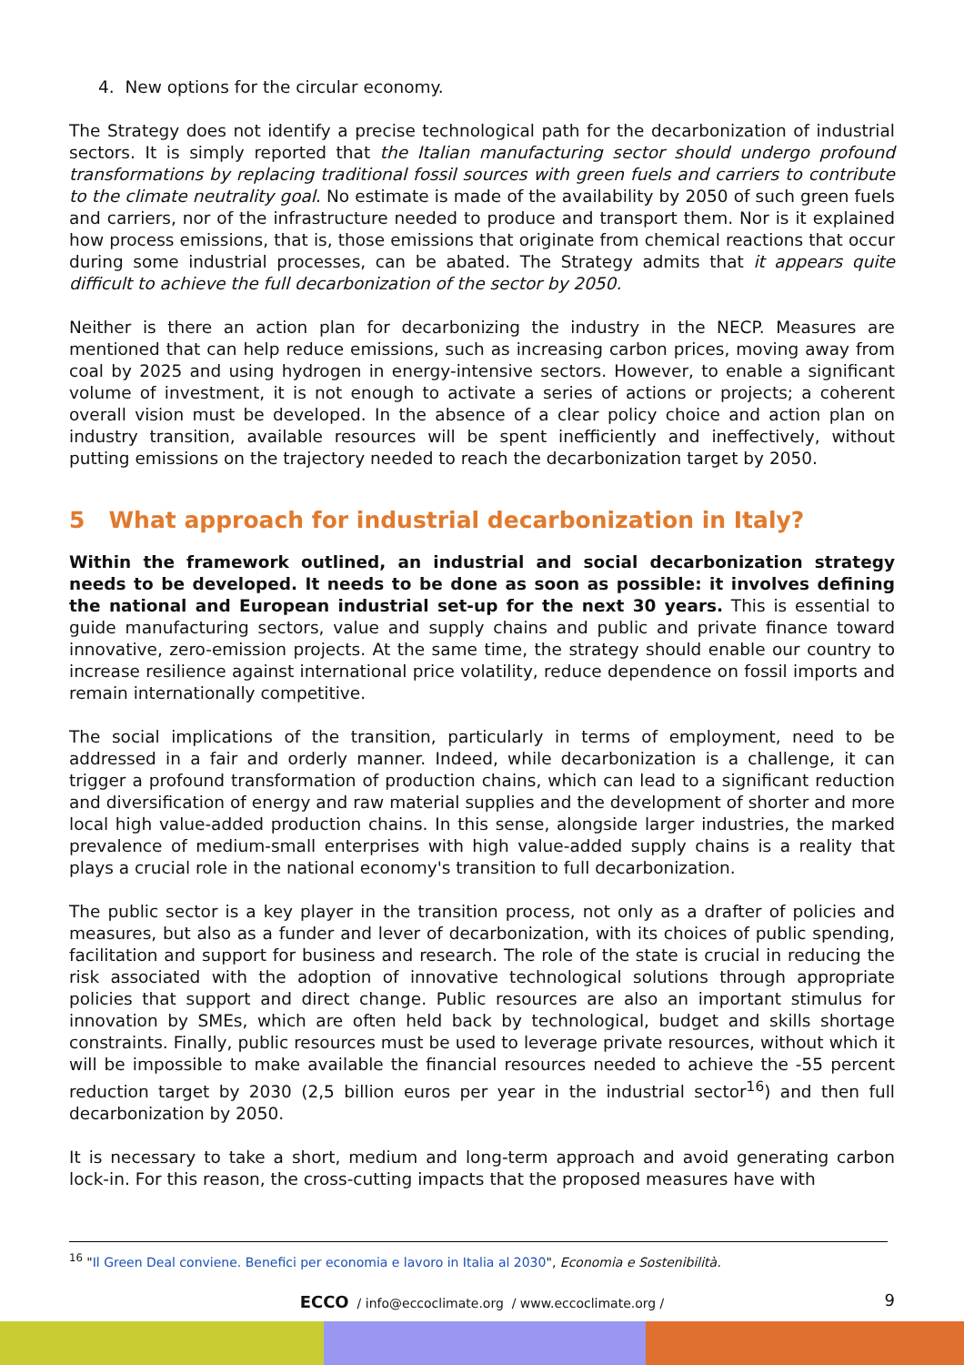4. New options for the circular economy.
The Strategy does not identify a precise technological path for the decarbonization of industrial sectors. It is simply reported that the Italian manufacturing sector should undergo profound transformations by replacing traditional fossil sources with green fuels and carriers to contribute to the climate neutrality goal. No estimate is made of the availability by 2050 of such green fuels and carriers, nor of the infrastructure needed to produce and transport them. Nor is it explained how process emissions, that is, those emissions that originate from chemical reactions that occur during some industrial processes, can be abated. The Strategy admits that it appears quite difficult to achieve the full decarbonization of the sector by 2050.
Neither is there an action plan for decarbonizing the industry in the NECP. Measures are mentioned that can help reduce emissions, such as increasing carbon prices, moving away from coal by 2025 and using hydrogen in energy-intensive sectors. However, to enable a significant volume of investment, it is not enough to activate a series of actions or projects; a coherent overall vision must be developed. In the absence of a clear policy choice and action plan on industry transition, available resources will be spent inefficiently and ineffectively, without putting emissions on the trajectory needed to reach the decarbonization target by 2050.
5 What approach for industrial decarbonization in Italy?
Within the framework outlined, an industrial and social decarbonization strategy needs to be developed. It needs to be done as soon as possible: it involves defining the national and European industrial set-up for the next 30 years. This is essential to guide manufacturing sectors, value and supply chains and public and private finance toward innovative, zero-emission projects. At the same time, the strategy should enable our country to increase resilience against international price volatility, reduce dependence on fossil imports and remain internationally competitive.
The social implications of the transition, particularly in terms of employment, need to be addressed in a fair and orderly manner. Indeed, while decarbonization is a challenge, it can trigger a profound transformation of production chains, which can lead to a significant reduction and diversification of energy and raw material supplies and the development of shorter and more local high value-added production chains. In this sense, alongside larger industries, the marked prevalence of medium-small enterprises with high value-added supply chains is a reality that plays a crucial role in the national economy's transition to full decarbonization.
The public sector is a key player in the transition process, not only as a drafter of policies and measures, but also as a funder and lever of decarbonization, with its choices of public spending, facilitation and support for business and research. The role of the state is crucial in reducing the risk associated with the adoption of innovative technological solutions through appropriate policies that support and direct change. Public resources are also an important stimulus for innovation by SMEs, which are often held back by technological, budget and skills shortage constraints. Finally, public resources must be used to leverage private resources, without which it will be impossible to make available the financial resources needed to achieve the -55 percent reduction target by 2030 (2,5 billion euros per year in the industrial sector<sup>16</sup>) and then full decarbonization by 2050.
It is necessary to take a short, medium and long-term approach and avoid generating carbon lock-in. For this reason, the cross-cutting impacts that the proposed measures have with
<sup>16</sup> "Il Green Deal conviene. Benefici per economia e lavoro in Italia al 2030", Economia e Sostenibilità.
ECCO / info@eccoclimate.org / www.eccoclimate.org / 9